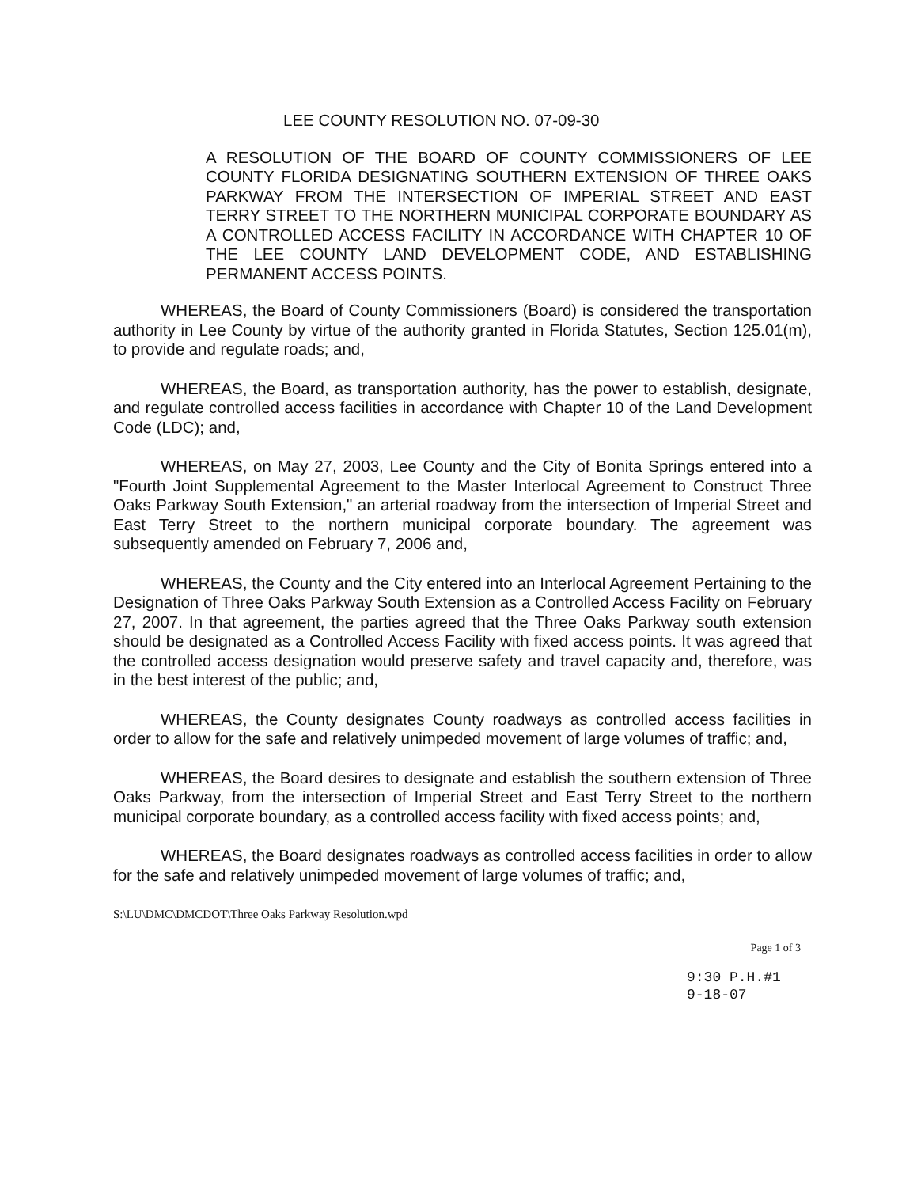LEE COUNTY RESOLUTION NO. 07-09-30
A RESOLUTION OF THE BOARD OF COUNTY COMMISSIONERS OF LEE COUNTY FLORIDA DESIGNATING SOUTHERN EXTENSION OF THREE OAKS PARKWAY FROM THE INTERSECTION OF IMPERIAL STREET AND EAST TERRY STREET TO THE NORTHERN MUNICIPAL CORPORATE BOUNDARY AS A CONTROLLED ACCESS FACILITY IN ACCORDANCE WITH CHAPTER 10 OF THE LEE COUNTY LAND DEVELOPMENT CODE, AND ESTABLISHING PERMANENT ACCESS POINTS.
WHEREAS, the Board of County Commissioners (Board) is considered the transportation authority in Lee County by virtue of the authority granted in Florida Statutes, Section 125.01(m), to provide and regulate roads; and,
WHEREAS, the Board, as transportation authority, has the power to establish, designate, and regulate controlled access facilities in accordance with Chapter 10 of the Land Development Code (LDC); and,
WHEREAS, on May 27, 2003, Lee County and the City of Bonita Springs entered into a "Fourth Joint Supplemental Agreement to the Master Interlocal Agreement to Construct Three Oaks Parkway South Extension," an arterial roadway from the intersection of Imperial Street and East Terry Street to the northern municipal corporate boundary. The agreement was subsequently amended on February 7, 2006 and,
WHEREAS, the County and the City entered into an Interlocal Agreement Pertaining to the Designation of Three Oaks Parkway South Extension as a Controlled Access Facility on February 27, 2007. In that agreement, the parties agreed that the Three Oaks Parkway south extension should be designated as a Controlled Access Facility with fixed access points. It was agreed that the controlled access designation would preserve safety and travel capacity and, therefore, was in the best interest of the public; and,
WHEREAS, the County designates County roadways as controlled access facilities in order to allow for the safe and relatively unimpeded movement of large volumes of traffic; and,
WHEREAS, the Board desires to designate and establish the southern extension of Three Oaks Parkway, from the intersection of Imperial Street and East Terry Street to the northern municipal corporate boundary, as a controlled access facility with fixed access points; and,
WHEREAS, the Board designates roadways as controlled access facilities in order to allow for the safe and relatively unimpeded movement of large volumes of traffic; and,
S:\LU\DMC\DMCDOT\Three Oaks Parkway Resolution.wpd
Page 1 of 3
9:30 P.H.#1
9-18-07